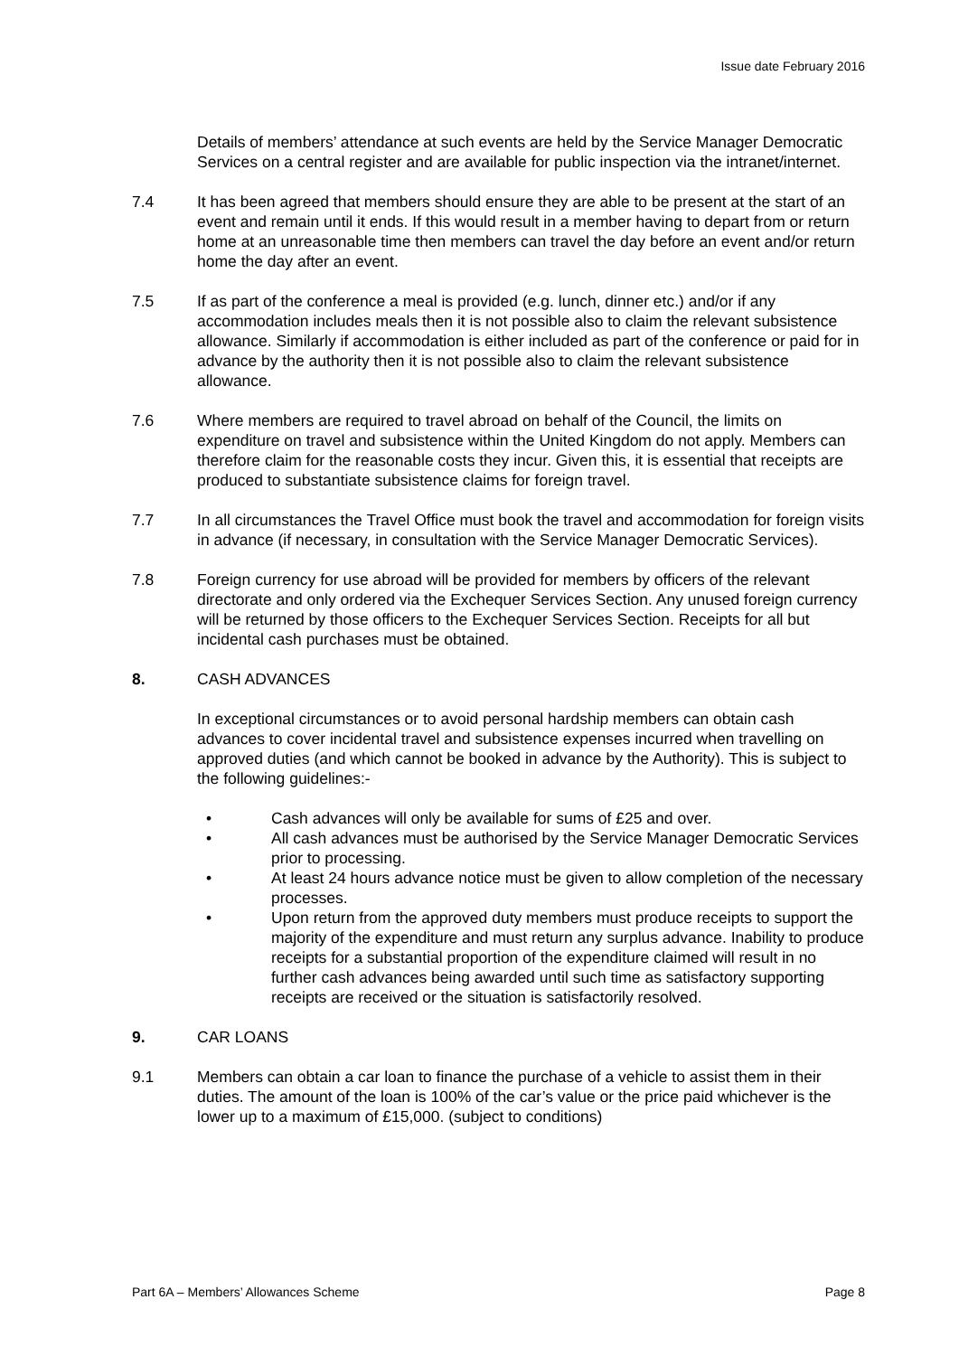Issue date February 2016
Details of members’ attendance at such events are held by the Service Manager Democratic Services on a central register and are available for public inspection via the intranet/internet.
7.4 It has been agreed that members should ensure they are able to be present at the start of an event and remain until it ends. If this would result in a member having to depart from or return home at an unreasonable time then members can travel the day before an event and/or return home the day after an event.
7.5 If as part of the conference a meal is provided (e.g. lunch, dinner etc.) and/or if any accommodation includes meals then it is not possible also to claim the relevant subsistence allowance. Similarly if accommodation is either included as part of the conference or paid for in advance by the authority then it is not possible also to claim the relevant subsistence allowance.
7.6 Where members are required to travel abroad on behalf of the Council, the limits on expenditure on travel and subsistence within the United Kingdom do not apply. Members can therefore claim for the reasonable costs they incur. Given this, it is essential that receipts are produced to substantiate subsistence claims for foreign travel.
7.7 In all circumstances the Travel Office must book the travel and accommodation for foreign visits in advance (if necessary, in consultation with the Service Manager Democratic Services).
7.8 Foreign currency for use abroad will be provided for members by officers of the relevant directorate and only ordered via the Exchequer Services Section. Any unused foreign currency will be returned by those officers to the Exchequer Services Section. Receipts for all but incidental cash purchases must be obtained.
8. CASH ADVANCES
In exceptional circumstances or to avoid personal hardship members can obtain cash advances to cover incidental travel and subsistence expenses incurred when travelling on approved duties (and which cannot be booked in advance by the Authority). This is subject to the following guidelines:-
• Cash advances will only be available for sums of £25 and over.
• All cash advances must be authorised by the Service Manager Democratic Services prior to processing.
• At least 24 hours advance notice must be given to allow completion of the necessary processes.
• Upon return from the approved duty members must produce receipts to support the majority of the expenditure and must return any surplus advance. Inability to produce receipts for a substantial proportion of the expenditure claimed will result in no further cash advances being awarded until such time as satisfactory supporting receipts are received or the situation is satisfactorily resolved.
9. CAR LOANS
9.1 Members can obtain a car loan to finance the purchase of a vehicle to assist them in their duties. The amount of the loan is 100% of the car’s value or the price paid whichever is the lower up to a maximum of £15,000. (subject to conditions)
Part 6A – Members’ Allowances Scheme Page 8